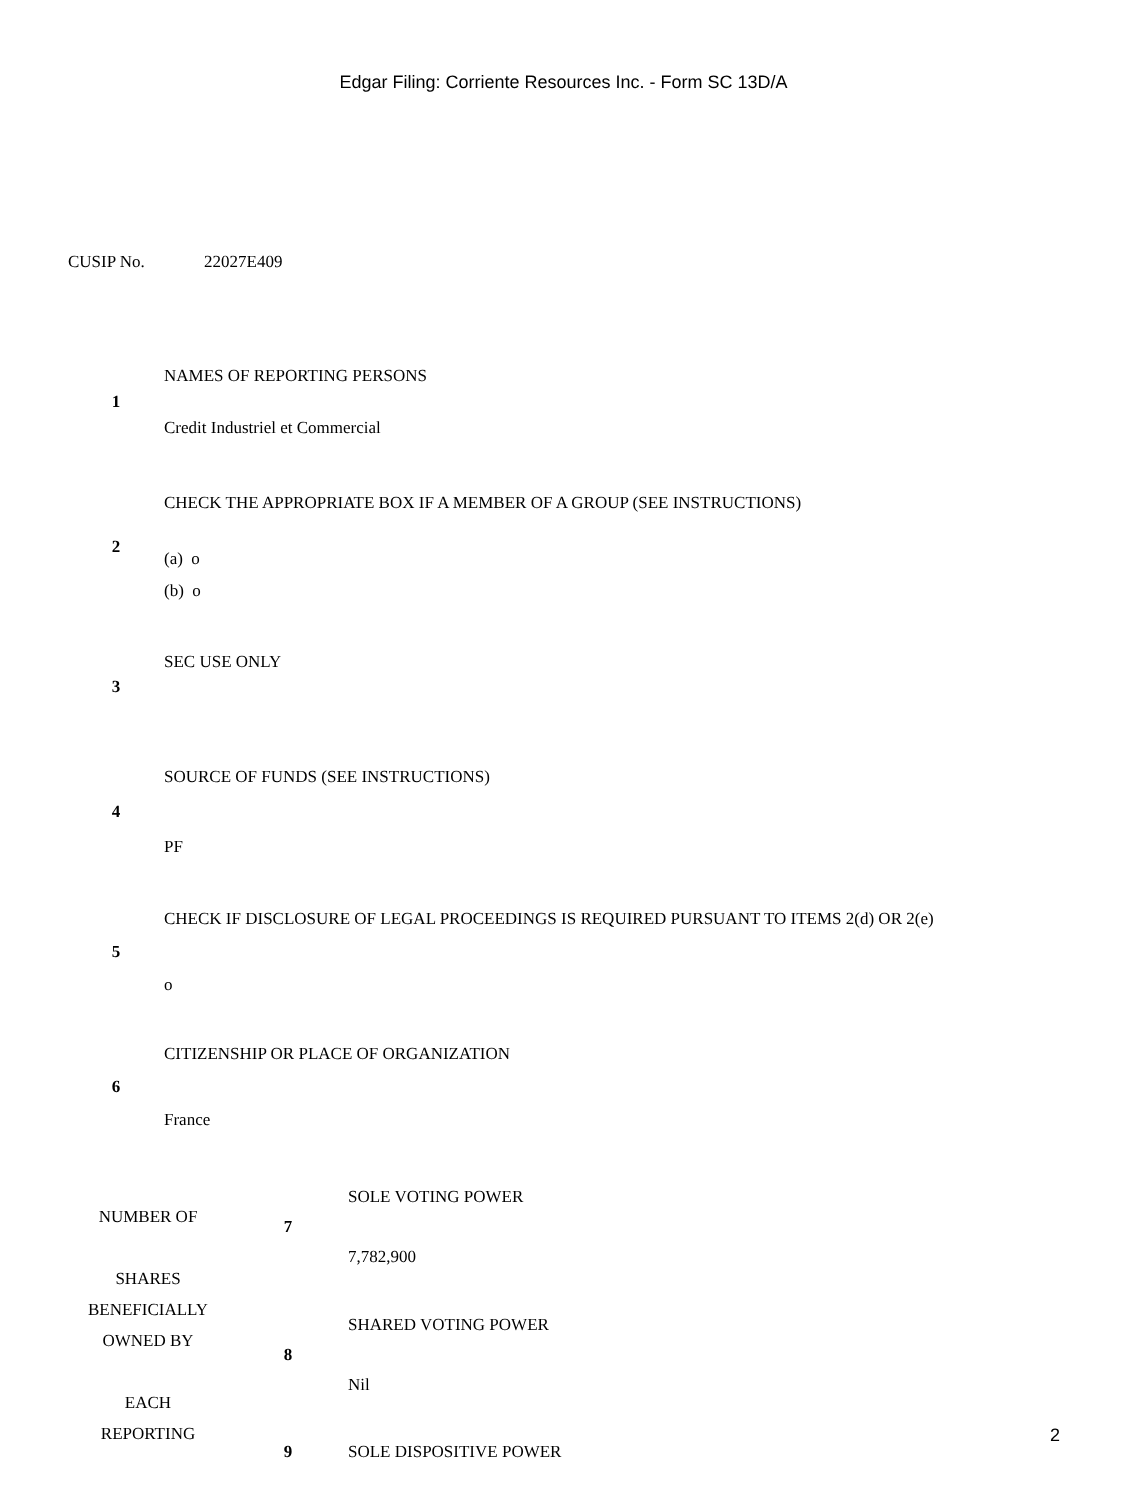Edgar Filing: Corriente Resources Inc. - Form SC 13D/A
CUSIP No. 22027E409
| 1 | NAMES OF REPORTING PERSONS Credit Industriel et Commercial |
| 2 | CHECK THE APPROPRIATE BOX IF A MEMBER OF A GROUP (SEE INSTRUCTIONS) (a) o (b) o |
| 3 | SEC USE ONLY |
| 4 | SOURCE OF FUNDS (SEE INSTRUCTIONS) PF |
| 5 | CHECK IF DISCLOSURE OF LEGAL PROCEEDINGS IS REQUIRED PURSUANT TO ITEMS 2(d) OR 2(e) o |
| 6 | CITIZENSHIP OR PLACE OF ORGANIZATION France |
| NUMBER OF SHARES BENEFICIALLY OWNED BY EACH REPORTING | 7 | SOLE VOTING POWER 7,782,900 |
| | 8 | SHARED VOTING POWER Nil |
| | 9 | SOLE DISPOSITIVE POWER |
2